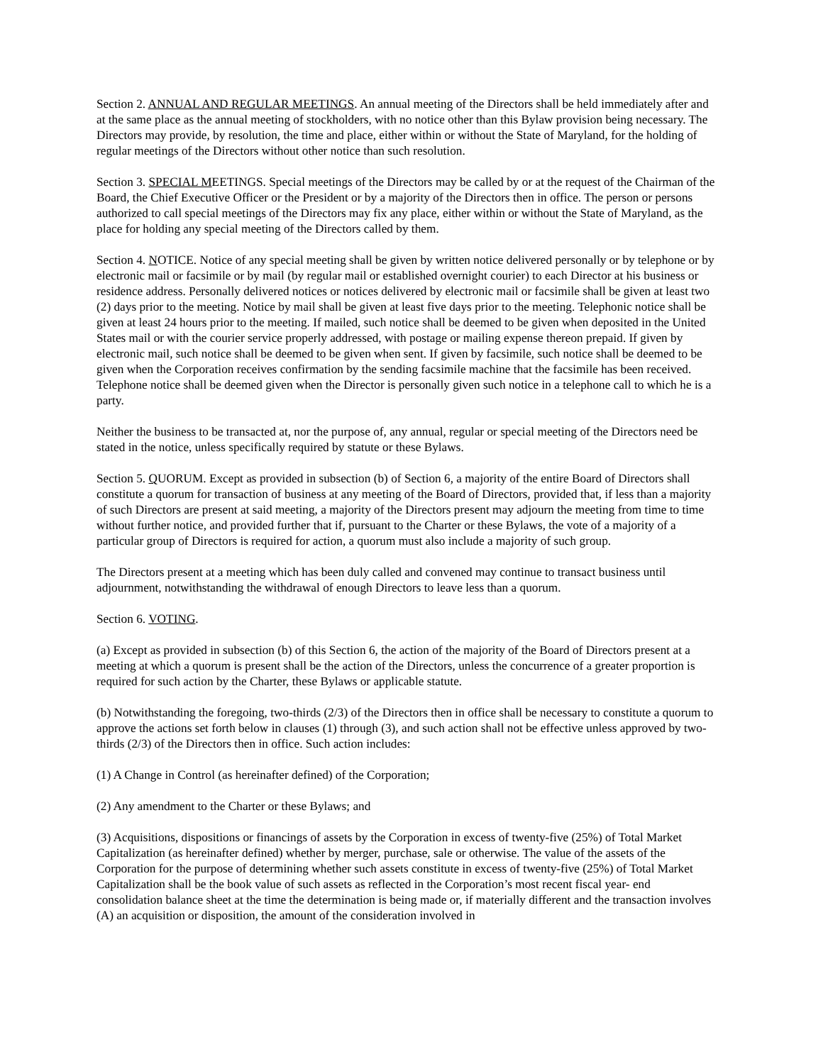Section 2. ANNUAL AND REGULAR MEETINGS. An annual meeting of the Directors shall be held immediately after and at the same place as the annual meeting of stockholders, with no notice other than this Bylaw provision being necessary. The Directors may provide, by resolution, the time and place, either within or without the State of Maryland, for the holding of regular meetings of the Directors without other notice than such resolution.
Section 3. SPECIAL MEETINGS. Special meetings of the Directors may be called by or at the request of the Chairman of the Board, the Chief Executive Officer or the President or by a majority of the Directors then in office. The person or persons authorized to call special meetings of the Directors may fix any place, either within or without the State of Maryland, as the place for holding any special meeting of the Directors called by them.
Section 4. NOTICE. Notice of any special meeting shall be given by written notice delivered personally or by telephone or by electronic mail or facsimile or by mail (by regular mail or established overnight courier) to each Director at his business or residence address. Personally delivered notices or notices delivered by electronic mail or facsimile shall be given at least two (2) days prior to the meeting. Notice by mail shall be given at least five days prior to the meeting. Telephonic notice shall be given at least 24 hours prior to the meeting. If mailed, such notice shall be deemed to be given when deposited in the United States mail or with the courier service properly addressed, with postage or mailing expense thereon prepaid. If given by electronic mail, such notice shall be deemed to be given when sent. If given by facsimile, such notice shall be deemed to be given when the Corporation receives confirmation by the sending facsimile machine that the facsimile has been received. Telephone notice shall be deemed given when the Director is personally given such notice in a telephone call to which he is a party.
Neither the business to be transacted at, nor the purpose of, any annual, regular or special meeting of the Directors need be stated in the notice, unless specifically required by statute or these Bylaws.
Section 5. QUORUM. Except as provided in subsection (b) of Section 6, a majority of the entire Board of Directors shall constitute a quorum for transaction of business at any meeting of the Board of Directors, provided that, if less than a majority of such Directors are present at said meeting, a majority of the Directors present may adjourn the meeting from time to time without further notice, and provided further that if, pursuant to the Charter or these Bylaws, the vote of a majority of a particular group of Directors is required for action, a quorum must also include a majority of such group.
The Directors present at a meeting which has been duly called and convened may continue to transact business until adjournment, notwithstanding the withdrawal of enough Directors to leave less than a quorum.
Section 6. VOTING.
(a) Except as provided in subsection (b) of this Section 6, the action of the majority of the Board of Directors present at a meeting at which a quorum is present shall be the action of the Directors, unless the concurrence of a greater proportion is required for such action by the Charter, these Bylaws or applicable statute.
(b) Notwithstanding the foregoing, two-thirds (2/3) of the Directors then in office shall be necessary to constitute a quorum to approve the actions set forth below in clauses (1) through (3), and such action shall not be effective unless approved by two-thirds (2/3) of the Directors then in office. Such action includes:
(1) A Change in Control (as hereinafter defined) of the Corporation;
(2) Any amendment to the Charter or these Bylaws; and
(3) Acquisitions, dispositions or financings of assets by the Corporation in excess of twenty-five (25%) of Total Market Capitalization (as hereinafter defined) whether by merger, purchase, sale or otherwise. The value of the assets of the Corporation for the purpose of determining whether such assets constitute in excess of twenty-five (25%) of Total Market Capitalization shall be the book value of such assets as reflected in the Corporation’s most recent fiscal year- end consolidation balance sheet at the time the determination is being made or, if materially different and the transaction involves (A) an acquisition or disposition, the amount of the consideration involved in